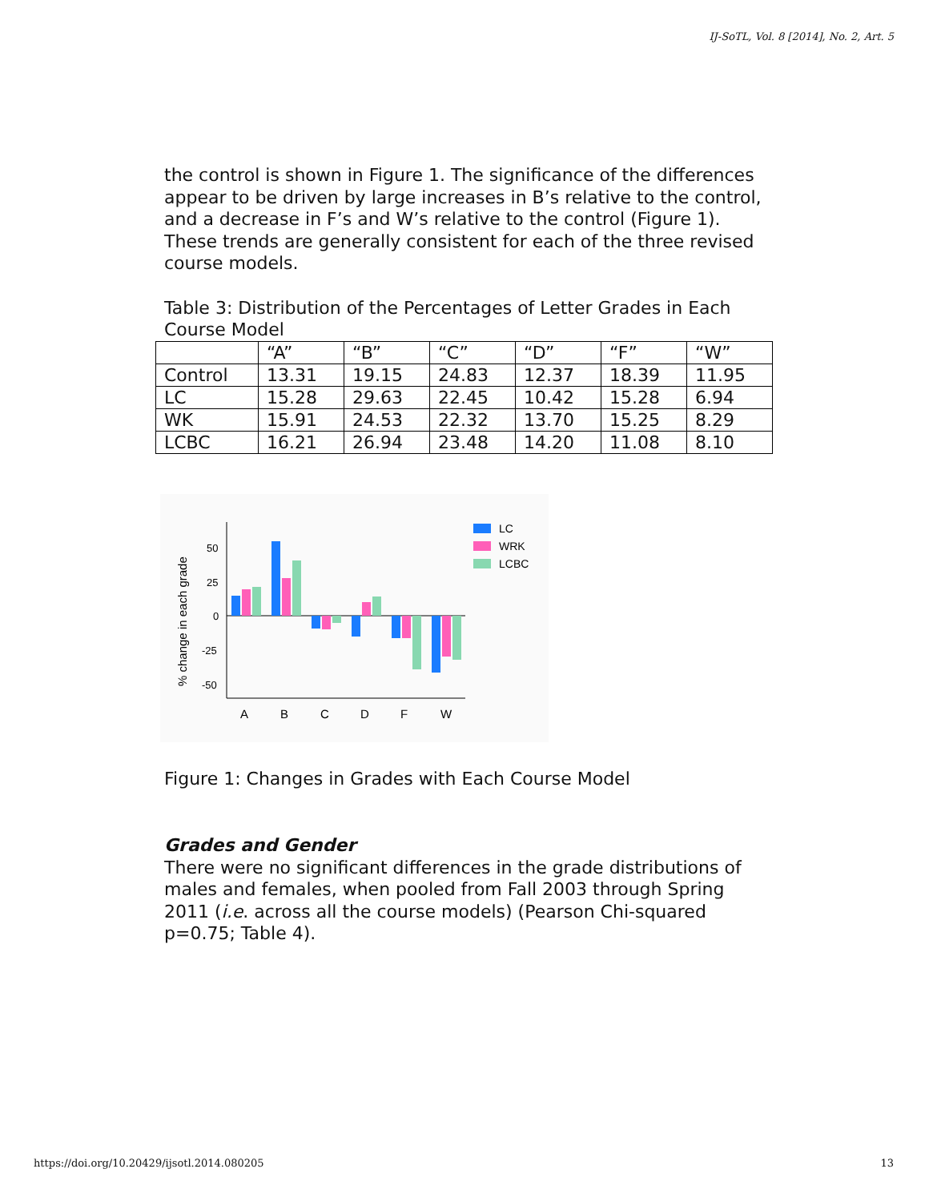IJ-SoTL, Vol. 8 [2014], No. 2, Art. 5
the control is shown in Figure 1. The significance of the differences appear to be driven by large increases in B’s relative to the control, and a decrease in F’s and W’s relative to the control (Figure 1). These trends are generally consistent for each of the three revised course models.
Table 3: Distribution of the Percentages of Letter Grades in Each Course Model
| | “A” | “B” | “C” | “D” | “F” | “W” |
| Control | 13.31 | 19.15 | 24.83 | 12.37 | 18.39 | 11.95 |
| LC | 15.28 | 29.63 | 22.45 | 10.42 | 15.28 | 6.94 |
| WK | 15.91 | 24.53 | 22.32 | 13.70 | 15.25 | 8.29 |
| LCBC | 16.21 | 26.94 | 23.48 | 14.20 | 11.08 | 8.10 |
% change in each grade
50
25
0
-25
-50
A
B
C
D
F
W
LC
WRK
LCBC
Figure 1: Changes in Grades with Each Course Model
Grades and Gender
There were no significant differences in the grade distributions of males and females, when pooled from Fall 2003 through Spring 2011 (i.e. across all the course models) (Pearson Chi-squared p=0.75; Table 4).
https://doi.org/10.20429/ijsotl.2014.080205
13